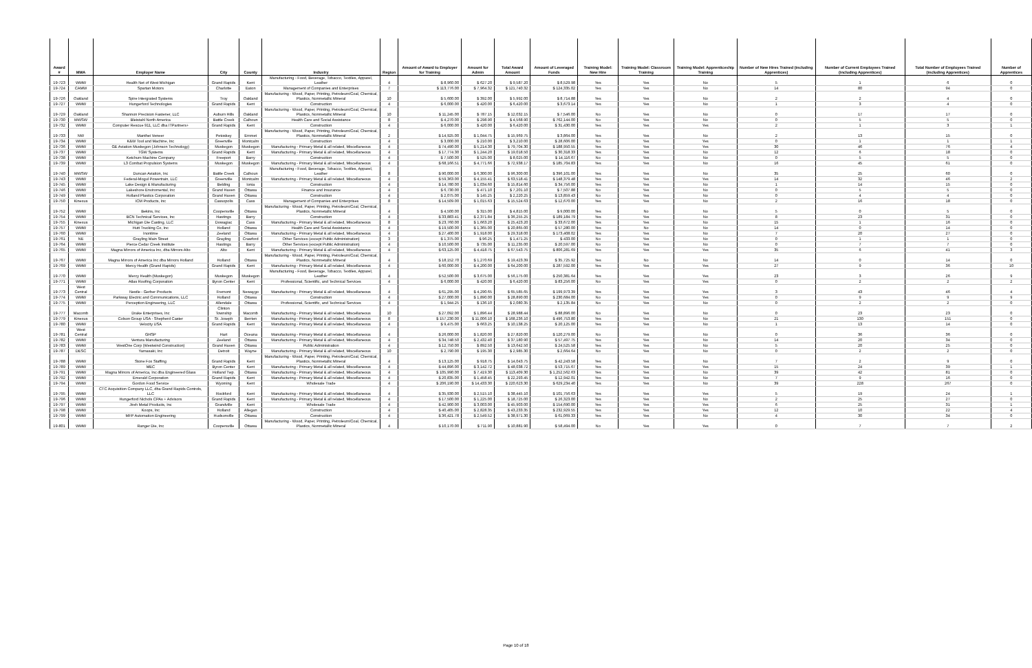| Award # | MWA | Employer Name | City | County | Industry | Region | Amount of Award to Employer for Training | Amount for Admin | Total Award Amount | Amount of Leveraged Funds | Training Model: New Hire | Training Model: Classroom Training | Training Model: Apprenticeship Training | Number of New Hires Trained (including Apprentices) | Number of Current Employees Trained (including Apprentices) | Total Number of Employees Trained (including Apprentices) | Number of Apprentices |
| --- | --- | --- | --- | --- | --- | --- | --- | --- | --- | --- | --- | --- | --- | --- | --- | --- | --- |
| 19-723 | WMW | Health Net of West Michigan | Grand Rapids | Kent | Manufacturing - Food, Beverage, Tobacco, Textiles, Apparel, Leather | 4 | $ 8,960.00 | $ 627.20 | $ 9,587.20 | $ 8,529.98 | Yes | Yes | No | 5 | 1 | 6 | 0 |
| 19-724 | CAMW | Spartan Motors | Charlotte | Eaton | Management of Companies and Enterprises | 7 | $ 113,776.00 | $ 7,964.32 | $ 121,740.32 | $ 124,335.02 | Yes | Yes | No | 14 | 80 | 94 | 0 |
| 19-726 | Oakland | Spire Intergrated Systems | Troy | Oakland | Manufacturing - Wood, Paper, Printing, Petroleum/Coal, Chemical, Plastics, Nonmetallic Mineral | 10 | $ 5,600.00 | $ 392.00 | $ 5,992.00 | $ 8,714.88 | Yes | Yes | No | 2 | 2 | 4 | 0 |
| 19-727 | WMW | Hungerford Technologies | Grand Rapids | Kent | Construction | 4 | $ 6,000.00 | $ 420.00 | $ 6,420.00 | $ 3,673.14 | Yes | Yes | No | 1 | 3 | 4 | 0 |
| 19-729 | Oakland | Shannon Precision Fastener, LLC | Auburn Hills | Oakland | Manufacturing - Wood, Paper, Printing, Petroleum/Coal, Chemical, Plastics, Nonmetallic Mineral | 10 | $ 11,245.00 | $ 787.15 | $ 12,032.15 | $ 7,546.00 | No | Yes | No | 0 | 17 | 17 | 0 |
| 19-730 | MWSW | Bleistahl North America | Battle Creek | Calhoun | Health Care and Social Assistance | 8 | $ 4,270.00 | $ 298.90 | $ 4,568.90 | $ 762,144.00 | No | Yes | No | 0 | 5 | 5 | 0 |
| 19-732 | WMW | Computer Rescue 911, LLC dba ITPartners+ | Grand Rapids | Kent | Construction | 4 | $ 6,000.00 | $ 420.00 | $ 6,420.00 | $ 31,430.00 | Yes | Yes | Yes | 2 | 1 | 3 | 1 |
| 19-733 | NW | Manthei Veneer | Petoskey | Emmet | Manufacturing - Wood, Paper, Printing, Petroleum/Coal, Chemical, Plastics, Nonmetallic Mineral | 2 | $ 14,925.00 | $ 1,044.75 | $ 15,969.75 | $ 3,864.00 | Yes | Yes | No | 2 | 13 | 15 | 0 |
| 19-734 | WMW | K&W Tool and Machine, Inc | Greenville | Montcalm | Construction | 4 | $ 3,000.00 | $ 210.00 | $ 3,210.00 | $ 28,606.00 | No | Yes | Yes | 0 | 1 | 1 | 1 |
| 19-736 | WMW | GE Aviation Muskegon (Johnson Technology) | Muskegon | Muskegon | Manufacturing - Primary Metal & all related, Miscellaneous | 4 | $ 74,490.00 | $ 5,214.30 | $ 79,704.30 | $ 188,950.55 | Yes | Yes | Yes | 30 | 46 | 76 | 4 |
| 19-737 | WMW | TGW Systems | Grand Rapids | Kent | Manufacturing - Primary Metal & all related, Miscellaneous | 4 | $ 17,774.30 | $ 1,244.20 | $ 19,018.50 | $ 30,318.33 | Yes | Yes | No | 12 | 6 | 18 | 0 |
| 19-738 | WMW | Ketchum Machine Company | Freeport | Barry | Construction | 4 | $ 7,500.00 | $ 525.00 | $ 8,025.00 | $ 14,116.67 | No | Yes | No | 0 | 5 | 5 | 0 |
| 19-739 | WMW | L3 Combat Propulsion Systems | Muskegon | Muskegon | Manufacturing - Primary Metal & all related, Miscellaneous | 4 | $ 68,166.51 | $ 4,771.66 | $ 72,938.17 | $ 185,704.83 | Yes | Yes | No | 16 | 45 | 61 | 0 |
| 19-740 | MWSW | Duncan Aviation, Inc | Battle Creek | Calhoun | Manufacturing - Food, Beverage, Tobacco, Textiles, Apparel, Leather | 8 | $ 90,000.00 | $ 6,300.00 | $ 96,300.00 | $ 396,101.00 | Yes | Yes | No | 35 | 25 | 60 | 0 |
| 19-743 | WMW | Federal-Mogul Powertrain, LLC | Greenville | Montcalm | Manufacturing - Primary Metal & all related, Miscellaneous | 4 | $ 59,363.00 | $ 4,155.41 | $ 63,518.41 | $ 148,379.48 | Yes | Yes | Yes | 14 | 32 | 46 | 2 |
| 19-745 | WMW | Lake Design & Manufacturing | Belding | Ionia | Construction | 4 | $ 14,780.00 | $ 1,034.60 | $ 15,814.60 | $ 34,756.00 | Yes | Yes | No | 1 | 14 | 15 | 0 |
| 19-746 | WMW | Lakeshore Enviromental, Inc | Grand Haven | Ottawa | Finance and Insurance | 4 | $ 6,730.00 | $ 471.10 | $ 7,201.10 | $ 7,507.88 | No | Yes | No | 0 | 5 | 5 | 0 |
| 19-749 | WMW | Holland Plastics Corporation | Grand Haven | Ottawa | Construction | 4 | $ 2,075.00 | $ 145.25 | $ 2,220.25 | $ 13,859.43 | No | Yes | No | 0 | 4 | 4 | 0 |
| 19-750 | Kinexus | ICM Products, Inc | Cassopolis | Cass | Management of Companies and Enterprises | 8 | $ 14,509.00 | $ 1,015.63 | $ 15,524.63 | $ 12,670.00 | Yes | Yes | No | 2 | 16 | 18 | 0 |
| 19-752 | WMW | Bekins, Inc | Coopersville | Ottawa | Manufacturing - Wood, Paper, Printing, Petroleum/Coal, Chemical, Plastics, Nonmetallic Mineral | 4 | $ 4,500.00 | $ 315.00 | $ 4,815.00 | $ 9,000.00 | Yes | No | No | 5 | 0 | 5 | 0 |
| 19-754 | WMW | BCN Technical Services, Inc | Hastings | Barry | Construction | 4 | $ 33,883.41 | $ 2,371.84 | $ 36,255.25 | $ 189,184.79 | Yes | Yes | No | 8 | 23 | 31 | 0 |
| 19-755 | Kinexus | Michigan Die Casting, LLC | Dowagiac | Cass | Manufacturing - Primary Metal & all related, Miscellaneous | 8 | $ 23,760.00 | $ 1,663.20 | $ 25,423.20 | $ 33,672.00 | Yes | Yes | No | 15 | 1 | 16 | 0 |
| 19-757 | WMW | Hutt Trucking Co, Inc | Holland | Ottawa | Health Care and Social Assistance | 4 | $ 19,500.00 | $ 1,365.00 | $ 20,865.00 | $ 57,280.00 | Yes | No | No | 14 | 0 | 14 | 0 |
| 19-760 | WMW | Inontime | Zeeland | Ottawa | Manufacturing - Primary Metal & all related, Miscellaneous | 4 | $ 27,400.00 | $ 1,918.00 | $ 29,318.00 | $ 173,408.02 | Yes | Yes | No | 7 | 20 | 27 | 0 |
| 19-761 | NE | Grayling Main Street | Grayling | Crawford | Other Services (except Public Administration) | 3 | $ 1,375.00 | $ 96.25 | $ 1,471.25 | $ 433.00 | No | Yes | No | 0 | 1 | 1 | 0 |
| 19-764 | WMW | Pierce Cedar Creek Institute | Hastings | Barry | Other Services (except Public Administration) | 4 | $ 10,500.00 | $ 735.00 | $ 11,235.00 | $ 20,597.00 | No | Yes | No | 0 | 7 | 7 | 0 |
| 19-765 | WMW | Magna Mirrors of America Inc, dba Mirrors Alto | Alto | Kent | Manufacturing - Primary Metal & all related, Miscellaneous | 4 | $ 63,125.00 | $ 4,418.75 | $ 67,543.75 | $ 806,281.69 | Yes | Yes | Yes | 35 | 6 | 41 | 3 |
| 19-767 | WMW | Magna Mirrors of America Inc dba Mirrors Holland | Holland | Ottawa | Manufacturing - Wood, Paper, Printing, Petroleum/Coal, Chemical, Plastics, Nonmetallic Mineral | 4 | $ 18,152.70 | $ 1,270.69 | $ 19,423.39 | $ 35,725.92 | Yes | No | No | 14 | 0 | 14 | 0 |
| 19-769 | WMW | Mercy Health (Grand Rapids) | Grand Rapids | Kent | Manufacturing - Primary Metal & all related, Miscellaneous | 4 | $ 60,000.00 | $ 4,200.00 | $ 64,200.00 | $ 287,592.00 | Yes | Yes | Yes | 27 | 9 | 36 | 10 |
| 19-770 | WMW | Mercy Health (Muskegon) | Muskegon | Muskegon | Manufacturing - Food, Beverage, Tobacco, Textiles, Apparel, Leather | 4 | $ 52,500.00 | $ 3,675.00 | $ 56,175.00 | $ 250,381.64 | Yes | Yes | Yes | 23 | 3 | 26 | 9 |
| 19-771 | WMW | Atlas Roofing Corporation | Byron Center | Kent | Professional, Scientific, and Technical Services | 4 | $ 6,000.00 | $ 420.00 | $ 6,420.00 | $ 83,256.00 | No | Yes | Yes | 0 | 2 | 2 | 2 |
| 19-773 | West Central | Nestle - Gerber Products | Fremont | Newaygo | Manufacturing - Primary Metal & all related, Miscellaneous | 4 | $ 61,295.00 | $ 4,290.65 | $ 65,585.65 | $ 199,973.39 | Yes | Yes | Yes | 3 | 43 | 46 | 4 |
| 19-774 | WMW | Parkway Electric and Communications, LLC | Holland | Ottawa | Construction | 4 | $ 27,000.00 | $ 1,890.00 | $ 28,890.00 | $ 230,684.00 | No | Yes | Yes | 0 | 9 | 9 | 9 |
| 19-775 | WMW | Perception Engineering, LLC | Allendale | Ottawa | Professional, Scientific, and Technical Services | 4 | $ 1,944.25 | $ 136.10 | $ 2,080.35 | $ 2,135.84 | No | Yes | No | 0 | 2 | 2 | 0 |
| 19-777 | Macomb | Drake Enterprises, Inc | Clinton Township | Macomb | Manufacturing - Primary Metal & all related, Miscellaneous | 10 | $ 27,092.00 | $ 1,896.44 | $ 28,988.44 | $ 88,896.00 | No | Yes | No | 0 | 23 | 23 | 0 |
| 19-779 | Kinexus | Colson Group USA - Shepherd Caster | St. Joseph | Berrien | Manufacturing - Primary Metal & all related, Miscellaneous | 8 | $ 157,230.00 | $ 11,006.10 | $ 168,236.10 | $ 496,753.80 | Yes | Yes | No | 21 | 130 | 151 | 0 |
| 19-780 | WMW | Velocity USA | Grand Rapids | Kent | Manufacturing - Primary Metal & all related, Miscellaneous | 4 | $ 9,475.00 | $ 663.25 | $ 10,138.25 | $ 20,125.00 | Yes | Yes | No | 1 | 13 | 14 | 0 |
| 19-781 | West Central | GHSP | Hart | Oceana | Manufacturing - Primary Metal & all related, Miscellaneous | 4 | $ 26,000.00 | $ 1,820.00 | $ 27,820.00 | $ 120,279.00 | No | Yes | No | 0 | 36 | 36 | 0 |
| 19-782 | WMW | Ventura Manufacturing | Zeeland | Ottawa | Manufacturing - Primary Metal & all related, Miscellaneous | 4 | $ 34,748.50 | $ 2,432.40 | $ 37,180.90 | $ 57,497.75 | Yes | Yes | No | 14 | 20 | 34 | 0 |
| 19-783 | WMW | WestOne Corp (Westwind Construction) | Grand Haven | Ottawa | Public Administration | 4 | $ 12,750.00 | $ 892.50 | $ 13,642.50 | $ 24,525.58 | Yes | Yes | No | 5 | 20 | 25 | 0 |
| 19-787 | DESC | Yamasaki, Inc | Detroit | Wayne | Manufacturing - Primary Metal & all related, Miscellaneous | 10 | $ 2,790.00 | $ 195.30 | $ 2,985.30 | $ 2,664.64 | No | Yes | No | 0 | 2 | 2 | 0 |
| 19-788 | WMW | Stone Fox Staffing | Grand Rapids | Kent | Manufacturing - Wood, Paper, Printing, Petroleum/Coal, Chemical, Plastics, Nonmetallic Mineral | 4 | $ 13,125.00 | $ 918.75 | $ 14,043.75 | $ 42,243.58 | Yes | Yes | No | 7 | 2 | 9 | 0 |
| 19-789 | WMW | MEC | Byron Center | Kent | Manufacturing - Primary Metal & all related, Miscellaneous | 4 | $ 44,896.00 | $ 3,142.72 | $ 48,038.72 | $ 53,715.67 | Yes | Yes | Yes | 15 | 24 | 39 | 1 |
| 19-791 | WMW | Magna Mirrors of America, Inc dba Engineered Glass | Holland Twp. | Ottawa | Manufacturing - Primary Metal & all related, Miscellaneous | 4 | $ 105,990.00 | $ 7,419.30 | $ 113,409.30 | $ 1,252,562.63 | Yes | Yes | No | 39 | 42 | 81 | 0 |
| 19-792 | WMW | Emerald Corporation | Grand Rapids | Kent | Manufacturing - Primary Metal & all related, Miscellaneous | 4 | $ 20,835.00 | $ 1,458.45 | $ 22,293.45 | $ 12,942.01 | Yes | Yes | No | 7 | 9 | 16 | 0 |
| 19-794 | WMW | Gordon Food Service | Wyoming | Kent | Wholesale Trade | 4 | $ 206,190.00 | $ 14,433.30 | $ 220,623.30 | $ 629,234.40 | Yes | Yes | No | 39 | 228 | 267 | 0 |
| 19-795 | WMW | CTC Acquisition Company LLC, dba Grand Rapids Controls, LLC | Rockford | Kent | Manufacturing - Primary Metal & all related, Miscellaneous | 4 | $ 35,930.00 | $ 2,515.10 | $ 38,445.10 | $ 101,756.63 | Yes | Yes | Yes | 5 | 19 | 24 | 1 |
| 19-796 | WMW | Hungerford Nichols CPAs + Advisors | Grand Rapids | Kent | Manufacturing - Primary Metal & all related, Miscellaneous | 4 | $ 17,500.00 | $ 1,225.00 | $ 18,725.00 | $ 26,323.00 | Yes | Yes | No | 2 | 25 | 27 | 0 |
| 19-797 | WMW | Jireh Metal Products, Inc | Grandville | Kent | Wholesale Trade | 4 | $ 42,900.00 | $ 3,003.00 | $ 45,903.00 | $ 154,690.00 | Yes | Yes | Yes | 6 | 25 | 31 | 1 |
| 19-798 | WMW | Koops, Inc | Holland | Allegan | Construction | 4 | $ 40,405.00 | $ 2,828.35 | $ 43,233.35 | $ 232,929.55 | Yes | Yes | Yes | 12 | 10 | 22 | 4 |
| 19-799 | WMW | MFP Automation Engineering | Hudsonville | Ottawa | Construction | 4 | $ 36,421.78 | $ 2,549.52 | $ 38,971.30 | $ 61,069.33 | Yes | Yes | No | 4 | 30 | 34 | 0 |
| 19-801 | WMW | Ranger Die, Inc | Coopersville | Ottawa | Manufacturing - Wood, Paper, Printing, Petroleum/Coal, Chemical, Plastics, Nonmetallic Mineral | 4 | $ 10,170.00 | $ 711.90 | $ 10,881.90 | $ 58,494.00 | No | Yes | Yes | 0 | 7 | 7 | 2 |
Page 10 of 18